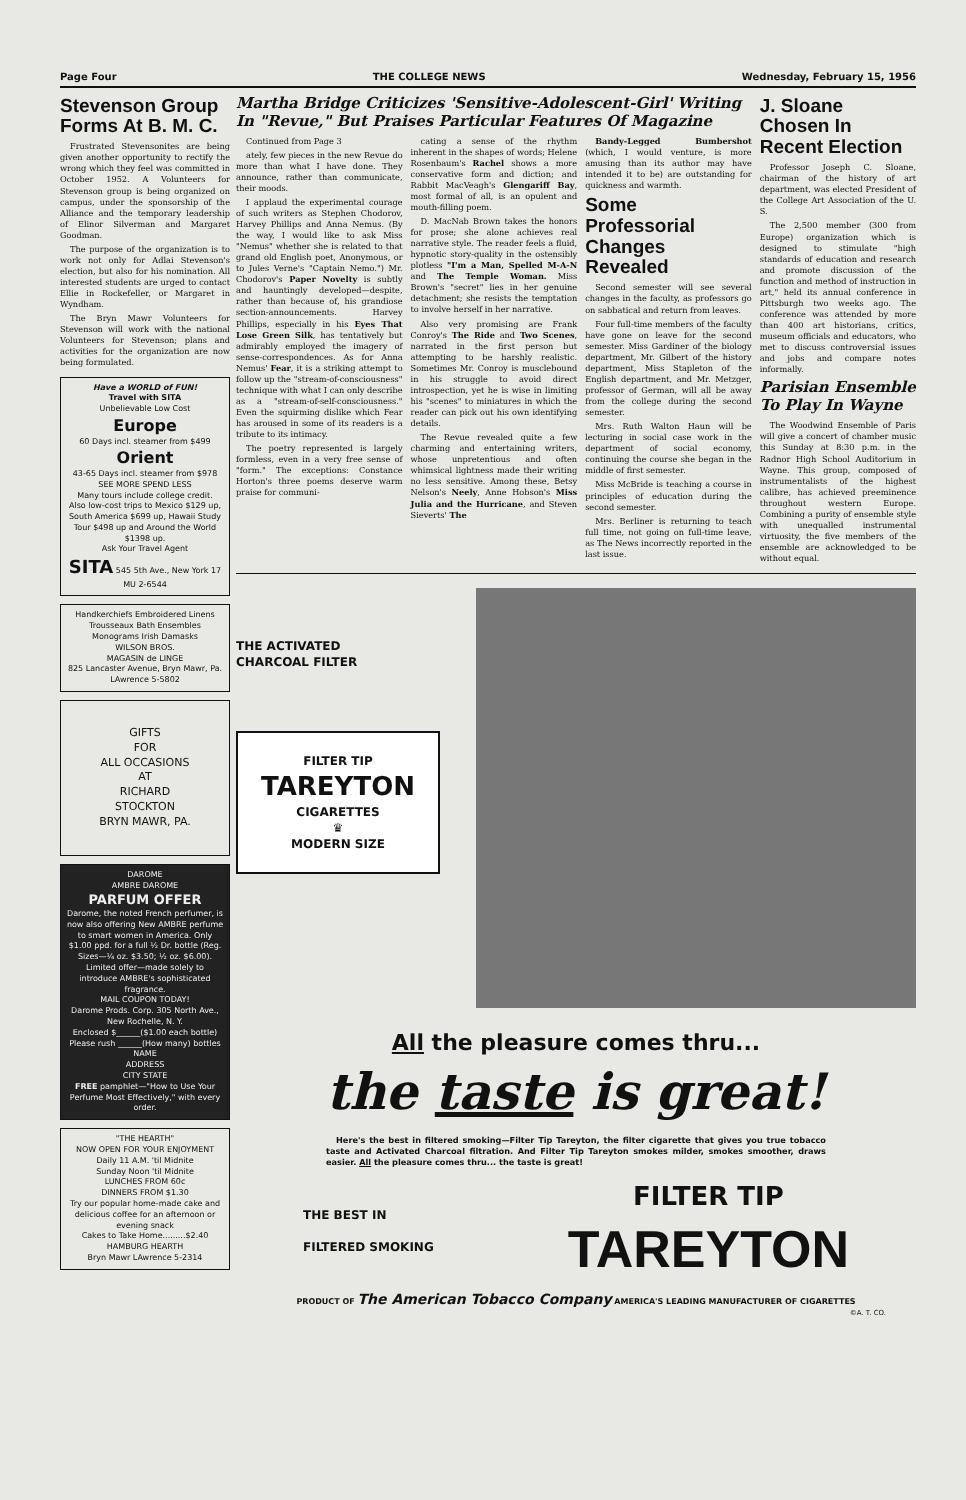Page Four THE COLLEGE NEWS Wednesday, February 15, 1956
Stevenson Group Forms At B. M. C.
Frustrated Stevensonites are being given another opportunity to rectify the wrong which they feel was committed in October 1952. A Volunteers for Stevenson group is being organized on campus, under the sponsorship of the Alliance and the temporary leadership of Elinor Silverman and Margaret Goodman.
The purpose of the organization is to work not only for Adlai Stevenson's election, but also for his nomination. All interested students are urged to contact Ellie in Rockefeller, or Margaret in Wyndham.
The Bryn Mawr Volunteers for Stevenson will work with the national Volunteers for Stevenson; plans and activities for the organization are now being formulated.
Have a WORLD of FUN!
Travel with SITA
Unbelievable Low Cost
Europe
60 Days incl. steamer from $499
Orient
43-65 Days incl. steamer from $978
SEE MORE SPEND LESS
Many tours include college credit.
Also low-cost trips to Mexico $129 up, South America $699 up, Hawaii Study Tour $498 up and Around the World $1398 up.
Ask Your Travel Agent
SITA 545 5th Ave., New York 17
MU 2-6544
Handkerchiefs Embroidered Linens
Trousseaux Bath Ensembles
Monograms Irish Damasks
WILSON BROS.
MAGASIN de LINGE
825 Lancaster Avenue, Bryn Mawr, Pa.
LAwrence 5-5802
GIFTS
FOR
ALL OCCASIONS
AT
RICHARD
STOCKTON
BRYN MAWR, PA.
DAROME
AMBRE DAROME
PARFUM OFFER
Darome, the noted French perfumer, is now also offering New AMBRE perfume to smart women in America. Only $1.00 ppd. for a full ½ Dr. bottle (Reg. Sizes—¼ oz. $3.50; ½ oz. $6.00). Limited offer—made solely to introduce AMBRE's sophisticated fragrance.
MAIL COUPON TODAY!
Darome Prods. Corp. 305 North Ave., New Rochelle, N. Y.
Enclosed $______($1.00 each bottle)
Please rush ______(How many) bottles
NAME
ADDRESS
CITY STATE
FREE pamphlet—"How to Use Your Perfume Most Effectively," with every order.
"THE HEARTH"
NOW OPEN FOR YOUR ENJOYMENT
Daily 11 A.M. 'til Midnite
Sunday Noon 'til Midnite
LUNCHES FROM 60c
DINNERS FROM $1.30
Try our popular home-made cake and delicious coffee for an afternoon or evening snack
Cakes to Take Home.........$2.40
HAMBURG HEARTH
Bryn Mawr LAwrence 5-2314
Martha Bridge Criticizes 'Sensitive-Adolescent-Girl' Writing In "Revue," But Praises Particular Features Of Magazine
Continued from Page 3
ately, few pieces in the new Revue do more than what I have done. They announce, rather than communicate, their moods.
I applaud the experimental courage of such writers as Stephen Chodorov, Harvey Phillips and Anna Nemus. (By the way, I would like to ask Miss "Nemus" whether she is related to that grand old English poet, Anonymous, or to Jules Verne's "Captain Nemo.") Mr. Chodorov's Paper Novelty is subtly and hauntingly developed—despite, rather than because of, his grandiose section-announcements. Harvey Phillips, especially in his Eyes That Lose Green Silk, has tentatively but admirably employed the imagery of sense-correspondences. As for Anna Nemus' Fear, it is a striking attempt to follow up the "stream-of-consciousness" technique with what I can only describe as a "stream-of-self-consciousness." Even the squirming dislike which Fear has aroused in some of its readers is a tribute to its intimacy.
The poetry represented is largely formless, even in a very free sense of "form." The exceptions: Constance Horton's three poems deserve warm praise for communi-
cating a sense of the rhythm inherent in the shapes of words; Helene Rosenbaum's Rachel shows a more conservative form and diction; and Rabbit MacVeagh's Glengariff Bay, most formal of all, is an opulent and mouth-filling poem.
D. MacNab Brown takes the honors for prose; she alone achieves real narrative style. The reader feels a fluid, hypnotic story-quality in the ostensibly plotless "I'm a Man, Spelled M-A-N and The Temple Woman. Miss Brown's "secret" lies in her genuine detachment; she resists the temptation to involve herself in her narrative.
Also very promising are Frank Conroy's The Ride and Two Scenes, narrated in the first person but attempting to be harshly realistic. Sometimes Mr. Conroy is musclebound in his struggle to avoid direct introspection, yet he is wise in limiting his "scenes" to miniatures in which the reader can pick out his own identifying details.
The Revue revealed quite a few charming and entertaining writers, whose unpretentious and often whimsical lightness made their writing no less sensitive. Among these, Betsy Nelson's Neely, Anne Hobson's Miss Julia and the Hurricane, and Steven Sieverts' The
Bandy-Legged Bumbershot (which, I would venture, is more amusing than its author may have intended it to be) are outstanding for quickness and warmth.
Some Professorial Changes Revealed
Second semester will see several changes in the faculty, as professors go on sabbatical and return from leaves.
Four full-time members of the faculty have gone on leave for the second semester. Miss Gardiner of the biology department, Mr. Gilbert of the history department, Miss Stapleton of the English department, and Mr. Metzger, professor of German, will all be away from the college during the second semester.
Mrs. Ruth Walton Haun will be lecturing in social case work in the department of social economy, continuing the course she began in the middle of first semester.
Miss McBride is teaching a course in principles of education during the second semester.
Mrs. Berliner is returning to teach full time, not going on full-time leave, as The News incorrectly reported in the last issue.
J. Sloane Chosen In Recent Election
Professor Joseph C. Sloane, chairman of the history of art department, was elected President of the College Art Association of the U. S.
The 2,500 member (300 from Europe) organization which is designed to stimulate "high standards of education and research and promote discussion of the function and method of instruction in art," held its annual conference in Pittsburgh two weeks ago. The conference was attended by more than 400 art historians, critics, museum officials and educators, who met to discuss controversial issues and jobs and compare notes informally.
Parisian Ensemble To Play In Wayne
The Woodwind Ensemble of Paris will give a concert of chamber music this Sunday at 8:30 p.m. in the Radnor High School Auditorium in Wayne. This group, composed of instrumentalists of the highest calibre, has achieved preeminence throughout western Europe. Combining a purity of ensemble style with unequalled instrumental virtuosity, the five members of the ensemble are acknowledged to be without equal.
THE ACTIVATED
CHARCOAL FILTER
FILTER TIP
TAREYTON
CIGARETTES
♛
MODERN SIZE
All the pleasure comes thru...
the taste is great!
Here's the best in filtered smoking—Filter Tip Tareyton, the filter cigarette that gives you true tobacco taste and Activated Charcoal filtration. And Filter Tip Tareyton smokes milder, smokes smoother, draws easier. All the pleasure comes thru... the taste is great!
THE BEST IN
FILTERED SMOKING
FILTER TIP
TAREYTON
PRODUCT OF The American Tobacco Company AMERICA'S LEADING MANUFACTURER OF CIGARETTES
©A. T. CO.